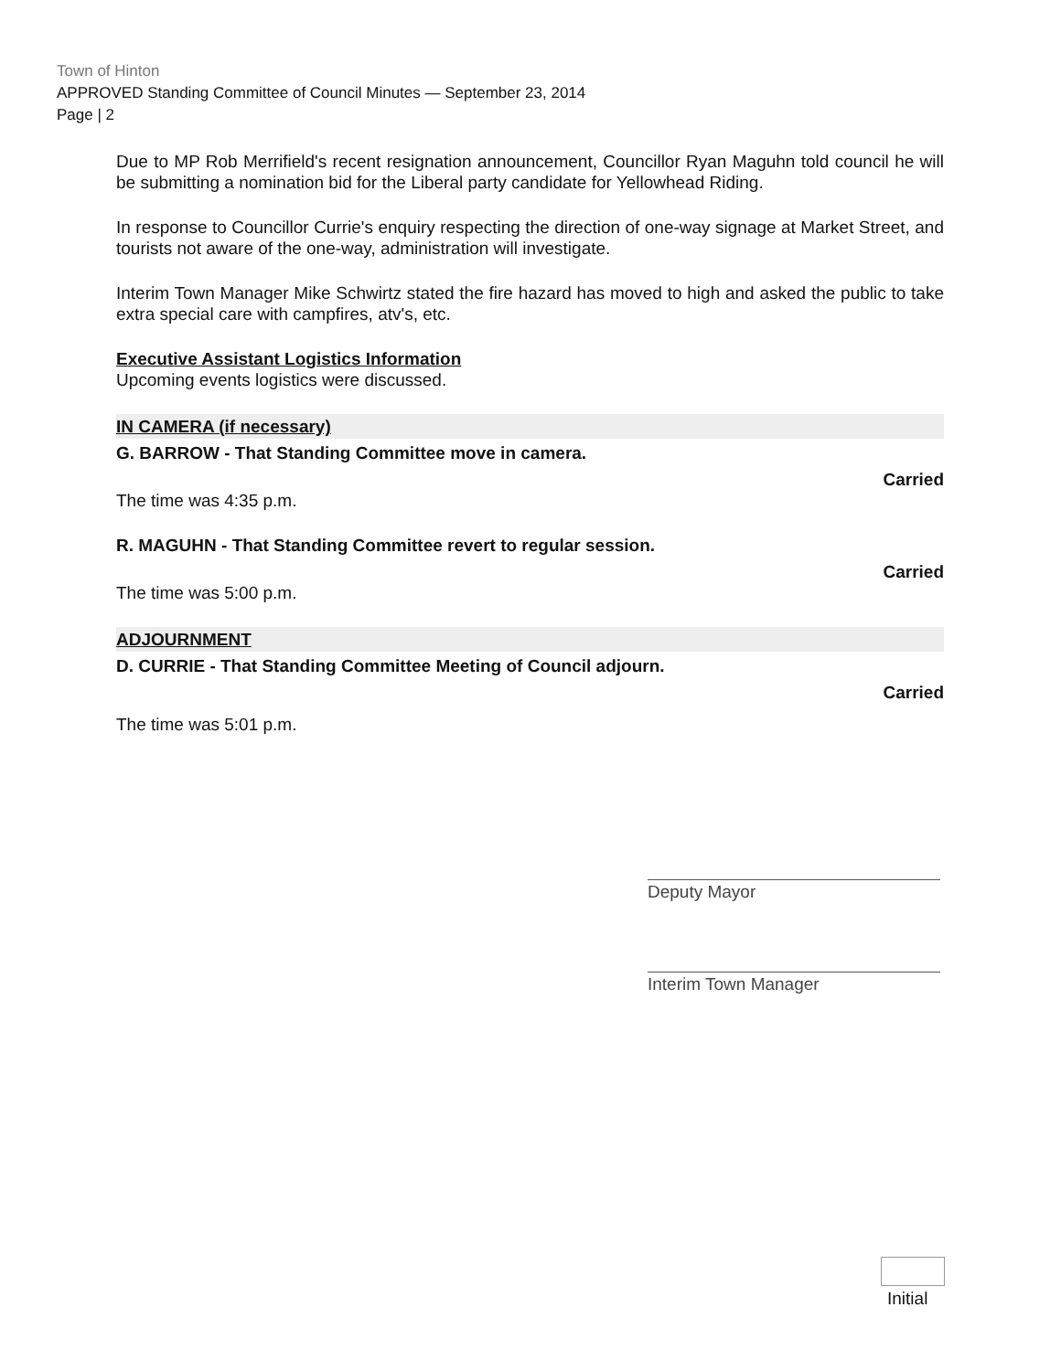Town of Hinton
APPROVED Standing Committee of Council Minutes — September 23, 2014
Page | 2
Due to MP Rob Merrifield's recent resignation announcement, Councillor Ryan Maguhn told council he will be submitting a nomination bid for the Liberal party candidate for Yellowhead Riding.
In response to Councillor Currie's enquiry respecting the direction of one-way signage at Market Street, and tourists not aware of the one-way, administration will investigate.
Interim Town Manager Mike Schwirtz stated the fire hazard has moved to high and asked the public to take extra special care with campfires, atv's, etc.
Executive Assistant Logistics Information
Upcoming events logistics were discussed.
IN CAMERA (if necessary)
G. BARROW - That Standing Committee move in camera.
Carried
The time was 4:35 p.m.
R. MAGUHN - That Standing Committee revert to regular session.
Carried
The time was 5:00 p.m.
ADJOURNMENT
D. CURRIE - That Standing Committee Meeting of Council adjourn.
Carried
The time was 5:01 p.m.
Deputy Mayor
Interim Town Manager
Initial